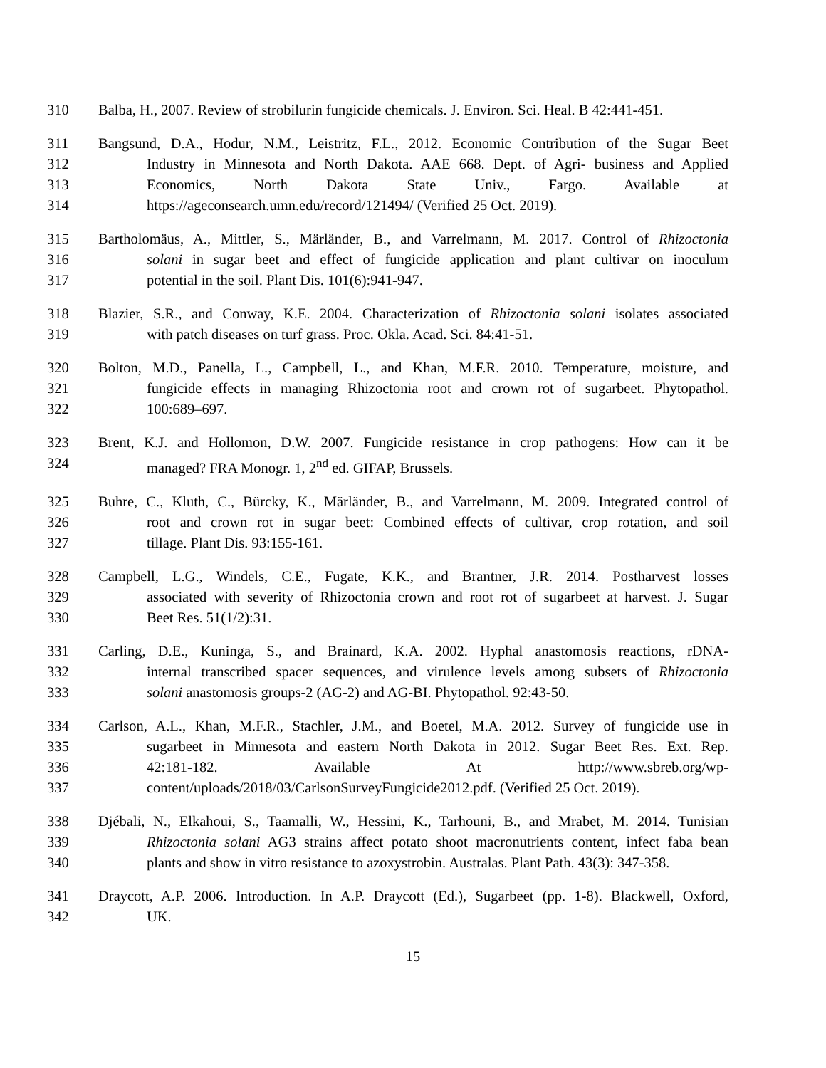310 Balba, H., 2007. Review of strobilurin fungicide chemicals. J. Environ. Sci. Heal. B 42:441-451.
311 Bangsund, D.A., Hodur, N.M., Leistritz, F.L., 2012. Economic Contribution of the Sugar Beet
312 Industry in Minnesota and North Dakota. AAE 668. Dept. of Agri- business and Applied
313 Economics, North Dakota State Univ., Fargo. Available at
314 https://ageconsearch.umn.edu/record/121494/ (Verified 25 Oct. 2019).
315 Bartholomäus, A., Mittler, S., Märländer, B., and Varrelmann, M. 2017. Control of Rhizoctonia
316 solani in sugar beet and effect of fungicide application and plant cultivar on inoculum
317 potential in the soil. Plant Dis. 101(6):941-947.
318 Blazier, S.R., and Conway, K.E. 2004. Characterization of Rhizoctonia solani isolates associated
319 with patch diseases on turf grass. Proc. Okla. Acad. Sci. 84:41-51.
320 Bolton, M.D., Panella, L., Campbell, L., and Khan, M.F.R. 2010. Temperature, moisture, and
321 fungicide effects in managing Rhizoctonia root and crown rot of sugarbeet. Phytopathol.
322 100:689–697.
323 Brent, K.J. and Hollomon, D.W. 2007. Fungicide resistance in crop pathogens: How can it be
324 managed? FRA Monogr. 1, 2<sup>nd</sup> ed. GIFAP, Brussels.
325 Buhre, C., Kluth, C., Bürcky, K., Märländer, B., and Varrelmann, M. 2009. Integrated control of
326 root and crown rot in sugar beet: Combined effects of cultivar, crop rotation, and soil
327 tillage. Plant Dis. 93:155-161.
328 Campbell, L.G., Windels, C.E., Fugate, K.K., and Brantner, J.R. 2014. Postharvest losses
329 associated with severity of Rhizoctonia crown and root rot of sugarbeet at harvest. J. Sugar
330 Beet Res. 51(1/2):31.
331 Carling, D.E., Kuninga, S., and Brainard, K.A. 2002. Hyphal anastomosis reactions, rDNA-
332 internal transcribed spacer sequences, and virulence levels among subsets of Rhizoctonia
333 solani anastomosis groups-2 (AG-2) and AG-BI. Phytopathol. 92:43-50.
334 Carlson, A.L., Khan, M.F.R., Stachler, J.M., and Boetel, M.A. 2012. Survey of fungicide use in
335 sugarbeet in Minnesota and eastern North Dakota in 2012. Sugar Beet Res. Ext. Rep.
336 42:181-182. Available At http://www.sbreb.org/wp-
337 content/uploads/2018/03/CarlsonSurveyFungicide2012.pdf. (Verified 25 Oct. 2019).
338 Djébali, N., Elkahoui, S., Taamalli, W., Hessini, K., Tarhouni, B., and Mrabet, M. 2014. Tunisian
339 Rhizoctonia solani AG3 strains affect potato shoot macronutrients content, infect faba bean
340 plants and show in vitro resistance to azoxystrobin. Australas. Plant Path. 43(3): 347-358.
341 Draycott, A.P. 2006. Introduction. In A.P. Draycott (Ed.), Sugarbeet (pp. 1-8). Blackwell, Oxford,
342 UK.
15